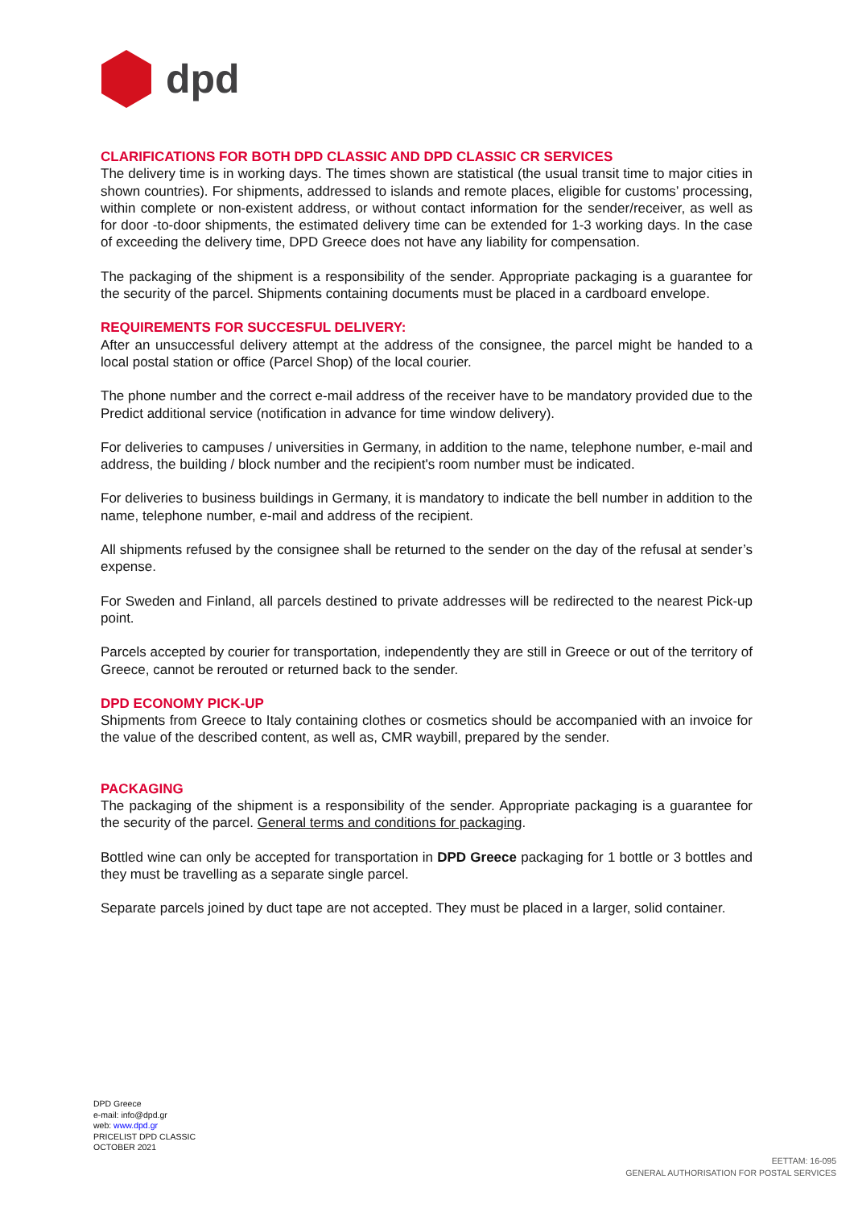dpd
CLARIFICATIONS FOR BOTH DPD CLASSIC AND DPD CLASSIC CR SERVICES
The delivery time is in working days. The times shown are statistical (the usual transit time to major cities in shown countries). For shipments, addressed to islands and remote places, eligible for customs’ processing, within complete or non-existent address, or without contact information for the sender/receiver, as well as for door -to-door shipments, the estimated delivery time can be extended for 1-3 working days. In the case of exceeding the delivery time, DPD Greece does not have any liability for compensation.
The packaging of the shipment is a responsibility of the sender. Appropriate packaging is a guarantee for the security of the parcel. Shipments containing documents must be placed in a cardboard envelope.
REQUIREMENTS FOR SUCCESFUL DELIVERY:
After an unsuccessful delivery attempt at the address of the consignee, the parcel might be handed to a local postal station or office (Parcel Shop) of the local courier.
The phone number and the correct e-mail address of the receiver have to be mandatory provided due to the Predict additional service (notification in advance for time window delivery).
For deliveries to campuses / universities in Germany, in addition to the name, telephone number, e-mail and address, the building / block number and the recipient's room number must be indicated.
For deliveries to business buildings in Germany, it is mandatory to indicate the bell number in addition to the name, telephone number, e-mail and address of the recipient.
All shipments refused by the consignee shall be returned to the sender on the day of the refusal at sender’s expense.
For Sweden and Finland, all parcels destined to private addresses will be redirected to the nearest Pick-up point.
Parcels accepted by courier for transportation, independently they are still in Greece or out of the territory of Greece, cannot be rerouted or returned back to the sender.
DPD ECONOMY PICK-UP
Shipments from Greece to Italy containing clothes or cosmetics should be accompanied with an invoice for the value of the described content, as well as, CMR waybill, prepared by the sender.
PACKAGING
The packaging of the shipment is a responsibility of the sender. Appropriate packaging is a guarantee for the security of the parcel. General terms and conditions for packaging.
Bottled wine can only be accepted for transportation in DPD Greece packaging for 1 bottle or 3 bottles and they must be travelling as a separate single parcel.
Separate parcels joined by duct tape are not accepted. They must be placed in a larger, solid container.
DPD Greece
e-mail: info@dpd.gr
web: www.dpd.gr
PRICELIST DPD CLASSIC
OCTOBER 2021
EETTAM: 16-095
GENERAL AUTHORISATION FOR POSTAL SERVICES